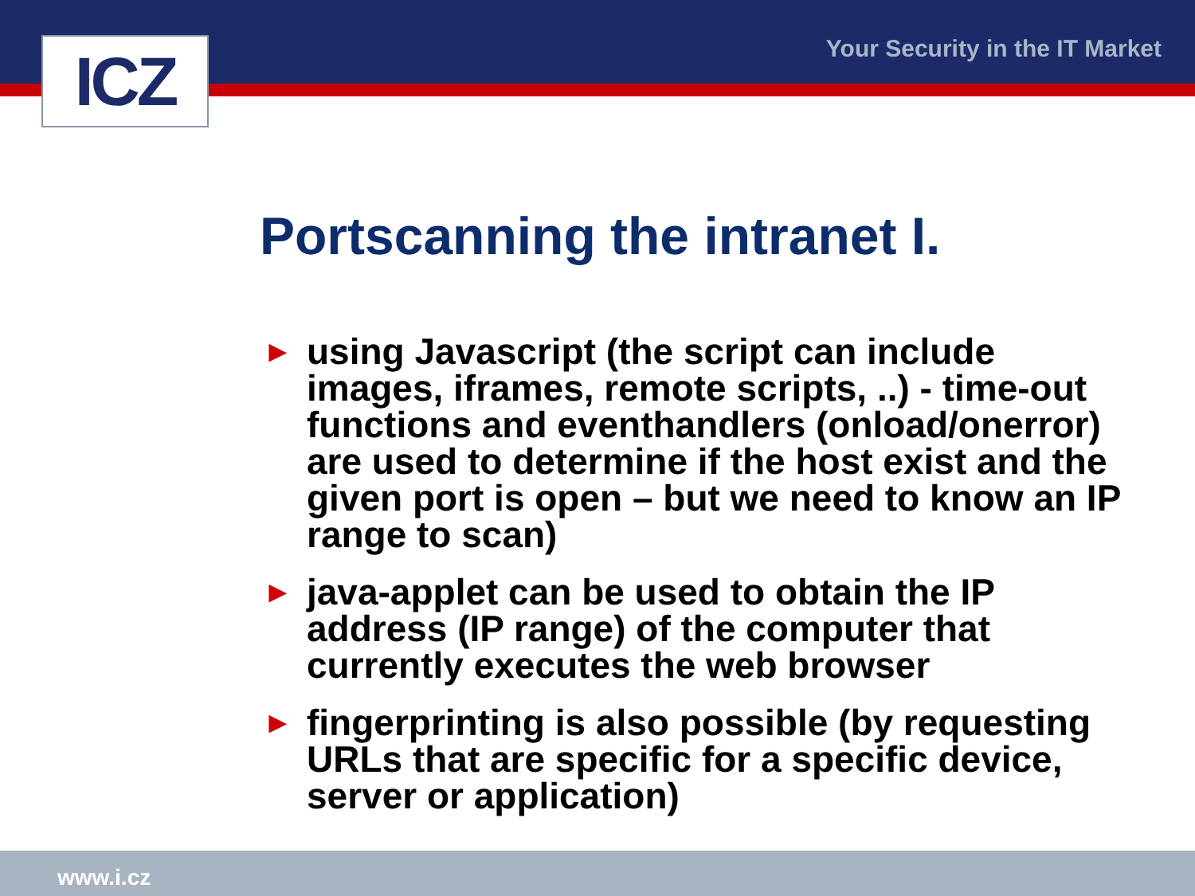Your Security in the IT Market ICZ
Portscanning the intranet I.
► using Javascript (the script can include images, iframes, remote scripts, ..) - time-out functions and eventhandlers (onload/onerror) are used to determine if the host exist and the given port is open – but we need to know an IP range to scan)
► java-applet can be used to obtain the IP address (IP range) of the computer that currently executes the web browser
► fingerprinting is also possible (by requesting URLs that are specific for a specific device, server or application)
www.i.cz